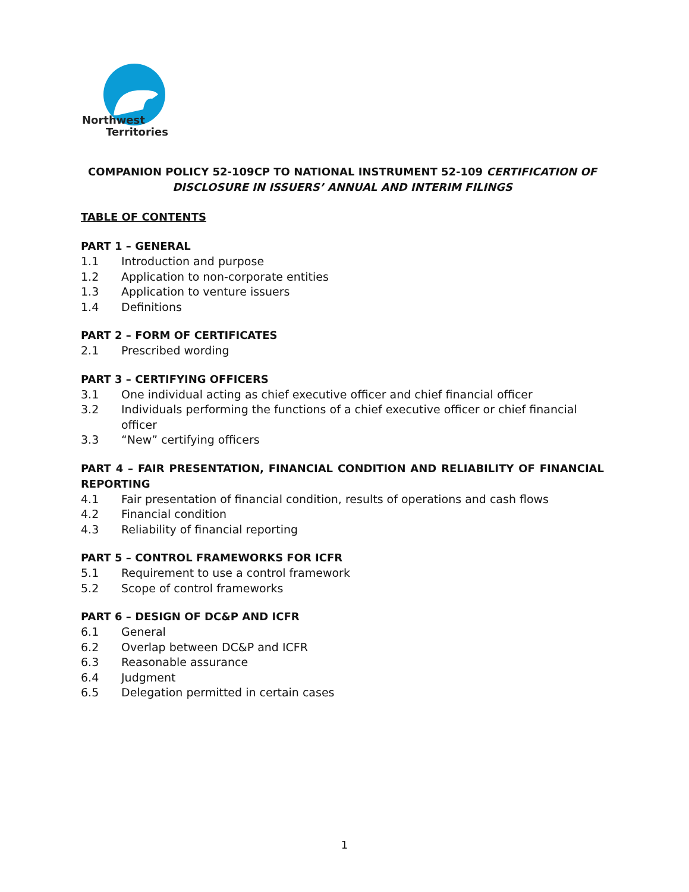Northwest
Territories
COMPANION POLICY 52-109CP TO NATIONAL INSTRUMENT 52-109 CERTIFICATION OF DISCLOSURE IN ISSUERS’ ANNUAL AND INTERIM FILINGS
TABLE OF CONTENTS
PART 1 – GENERAL
1.1 Introduction and purpose
1.2 Application to non-corporate entities
1.3 Application to venture issuers
1.4 Definitions
PART 2 – FORM OF CERTIFICATES
2.1 Prescribed wording
PART 3 – CERTIFYING OFFICERS
3.1 One individual acting as chief executive officer and chief financial officer
3.2 Individuals performing the functions of a chief executive officer or chief financial officer
3.3 “New” certifying officers
PART 4 – FAIR PRESENTATION, FINANCIAL CONDITION AND RELIABILITY OF FINANCIAL REPORTING
4.1 Fair presentation of financial condition, results of operations and cash flows
4.2 Financial condition
4.3 Reliability of financial reporting
PART 5 – CONTROL FRAMEWORKS FOR ICFR
5.1 Requirement to use a control framework
5.2 Scope of control frameworks
PART 6 – DESIGN OF DC&P AND ICFR
6.1 General
6.2 Overlap between DC&P and ICFR
6.3 Reasonable assurance
6.4 Judgment
6.5 Delegation permitted in certain cases
1